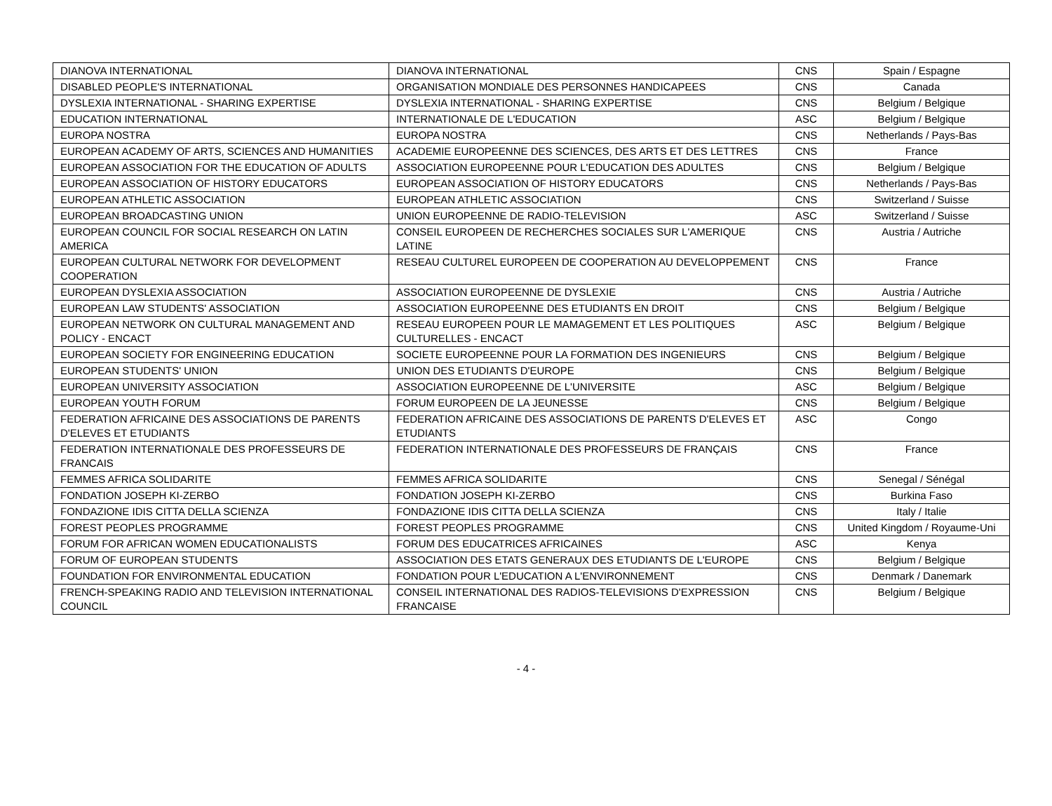| DIANOVA INTERNATIONAL | DIANOVA INTERNATIONAL | CNS | Spain / Espagne |
| DISABLED PEOPLE'S INTERNATIONAL | ORGANISATION MONDIALE DES PERSONNES HANDICAPEES | CNS | Canada |
| DYSLEXIA INTERNATIONAL - SHARING EXPERTISE | DYSLEXIA INTERNATIONAL - SHARING EXPERTISE | CNS | Belgium / Belgique |
| EDUCATION INTERNATIONAL | INTERNATIONALE DE L'EDUCATION | ASC | Belgium / Belgique |
| EUROPA NOSTRA | EUROPA NOSTRA | CNS | Netherlands / Pays-Bas |
| EUROPEAN ACADEMY OF ARTS, SCIENCES AND HUMANITIES | ACADEMIE EUROPEENNE DES SCIENCES, DES ARTS ET DES LETTRES | CNS | France |
| EUROPEAN ASSOCIATION FOR THE EDUCATION OF ADULTS | ASSOCIATION EUROPEENNE POUR L'EDUCATION DES ADULTES | CNS | Belgium / Belgique |
| EUROPEAN ASSOCIATION OF HISTORY EDUCATORS | EUROPEAN ASSOCIATION OF HISTORY EDUCATORS | CNS | Netherlands / Pays-Bas |
| EUROPEAN ATHLETIC ASSOCIATION | EUROPEAN ATHLETIC ASSOCIATION | CNS | Switzerland / Suisse |
| EUROPEAN BROADCASTING UNION | UNION EUROPEENNE DE RADIO-TELEVISION | ASC | Switzerland / Suisse |
| EUROPEAN COUNCIL FOR SOCIAL RESEARCH ON LATIN AMERICA | CONSEIL EUROPEEN DE RECHERCHES SOCIALES SUR L'AMERIQUE LATINE | CNS | Austria / Autriche |
| EUROPEAN CULTURAL NETWORK FOR DEVELOPMENT COOPERATION | RESEAU CULTUREL EUROPEEN DE COOPERATION AU DEVELOPPEMENT | CNS | France |
| EUROPEAN DYSLEXIA ASSOCIATION | ASSOCIATION EUROPEENNE DE DYSLEXIE | CNS | Austria / Autriche |
| EUROPEAN LAW STUDENTS' ASSOCIATION | ASSOCIATION EUROPEENNE DES ETUDIANTS EN DROIT | CNS | Belgium / Belgique |
| EUROPEAN NETWORK ON CULTURAL MANAGEMENT AND POLICY - ENCACT | RESEAU EUROPEEN POUR LE MAMAGEMENT ET LES POLITIQUES CULTURELLES - ENCACT | ASC | Belgium / Belgique |
| EUROPEAN SOCIETY FOR ENGINEERING EDUCATION | SOCIETE EUROPEENNE POUR LA FORMATION DES INGENIEURS | CNS | Belgium / Belgique |
| EUROPEAN STUDENTS' UNION | UNION DES ETUDIANTS D'EUROPE | CNS | Belgium / Belgique |
| EUROPEAN UNIVERSITY ASSOCIATION | ASSOCIATION EUROPEENNE DE L'UNIVERSITE | ASC | Belgium / Belgique |
| EUROPEAN YOUTH FORUM | FORUM EUROPEEN DE LA JEUNESSE | CNS | Belgium / Belgique |
| FEDERATION AFRICAINE DES ASSOCIATIONS DE PARENTS D'ELEVES ET ETUDIANTS | FEDERATION AFRICAINE DES ASSOCIATIONS DE PARENTS D'ELEVES ET ETUDIANTS | ASC | Congo |
| FEDERATION INTERNATIONALE DES PROFESSEURS DE FRANCAIS | FEDERATION INTERNATIONALE DES PROFESSEURS DE FRANÇAIS | CNS | France |
| FEMMES AFRICA SOLIDARITE | FEMMES AFRICA SOLIDARITE | CNS | Senegal / Sénégal |
| FONDATION JOSEPH KI-ZERBO | FONDATION JOSEPH KI-ZERBO | CNS | Burkina Faso |
| FONDAZIONE IDIS CITTA DELLA SCIENZA | FONDAZIONE IDIS CITTA DELLA SCIENZA | CNS | Italy / Italie |
| FOREST PEOPLES PROGRAMME | FOREST PEOPLES PROGRAMME | CNS | United Kingdom / Royaume-Uni |
| FORUM FOR AFRICAN WOMEN EDUCATIONALISTS | FORUM DES EDUCATRICES AFRICAINES | ASC | Kenya |
| FORUM OF EUROPEAN STUDENTS | ASSOCIATION DES ETATS GENERAUX DES ETUDIANTS DE L'EUROPE | CNS | Belgium / Belgique |
| FOUNDATION FOR ENVIRONMENTAL EDUCATION | FONDATION POUR L'EDUCATION A L'ENVIRONNEMENT | CNS | Denmark / Danemark |
| FRENCH-SPEAKING RADIO AND TELEVISION INTERNATIONAL COUNCIL | CONSEIL INTERNATIONAL DES RADIOS-TELEVISIONS D'EXPRESSION FRANCAISE | CNS | Belgium / Belgique |
- 4 -